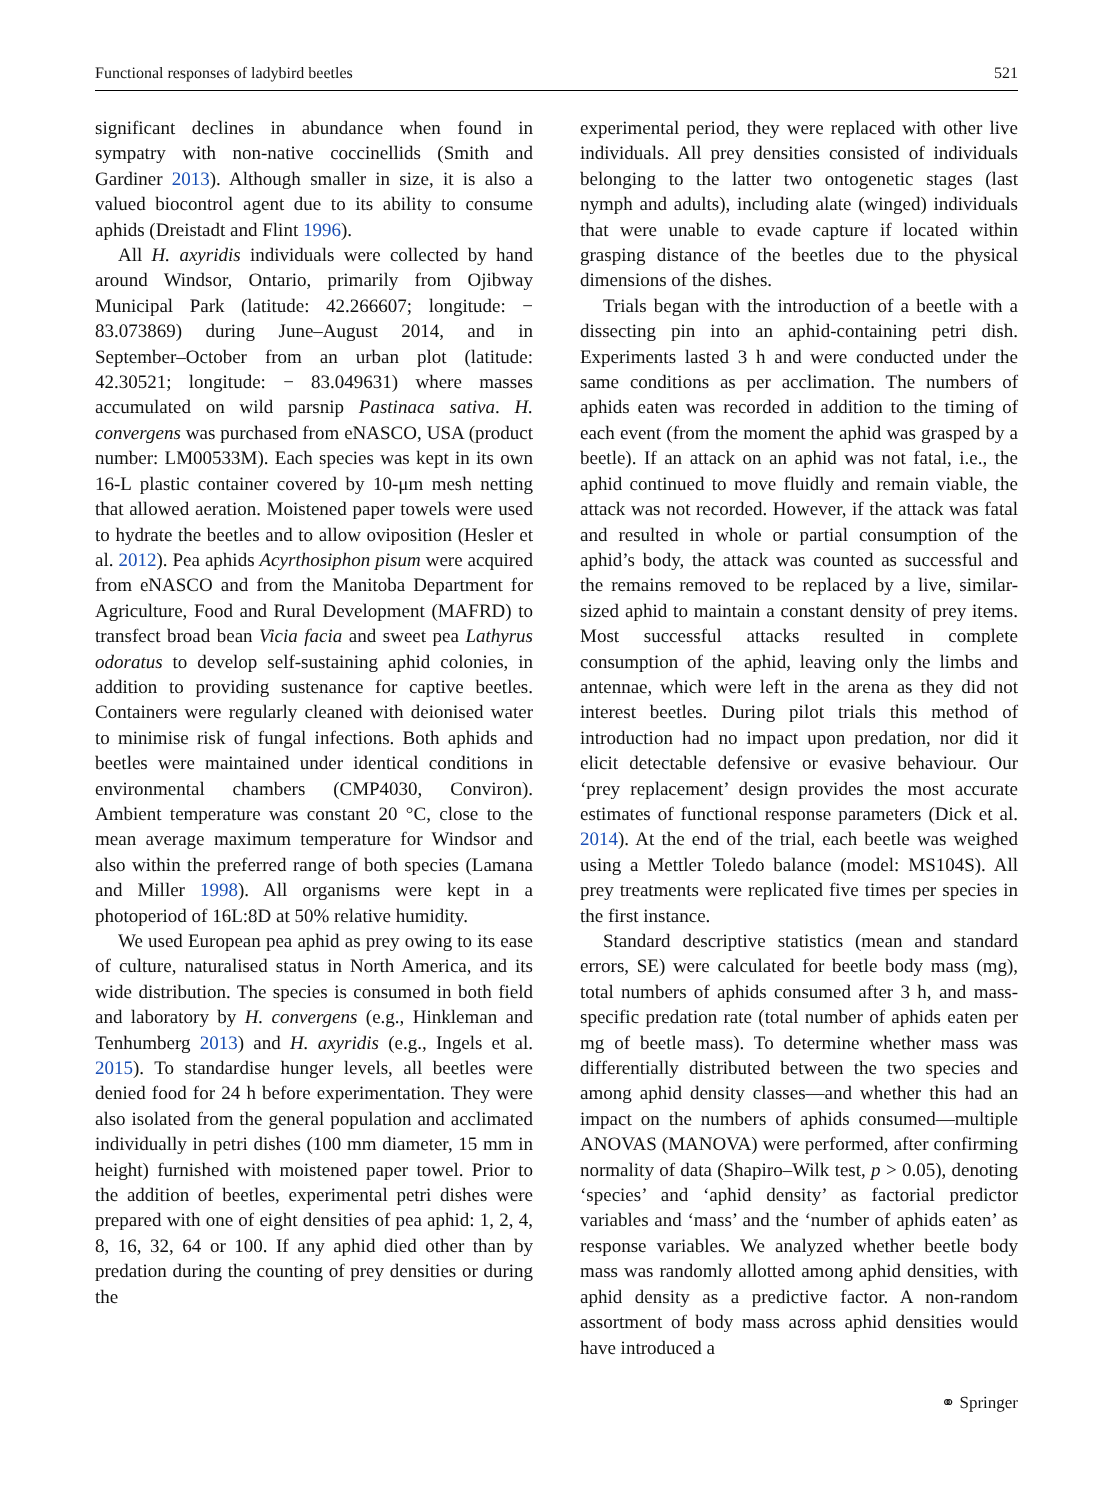Functional responses of ladybird beetles 521
significant declines in abundance when found in sympatry with non-native coccinellids (Smith and Gardiner 2013). Although smaller in size, it is also a valued biocontrol agent due to its ability to consume aphids (Dreistadt and Flint 1996).
All H. axyridis individuals were collected by hand around Windsor, Ontario, primarily from Ojibway Municipal Park (latitude: 42.266607; longitude: − 83.073869) during June–August 2014, and in September–October from an urban plot (latitude: 42.30521; longitude: − 83.049631) where masses accumulated on wild parsnip Pastinaca sativa. H. convergens was purchased from eNASCO, USA (product number: LM00533M). Each species was kept in its own 16-L plastic container covered by 10-μm mesh netting that allowed aeration. Moistened paper towels were used to hydrate the beetles and to allow oviposition (Hesler et al. 2012). Pea aphids Acyrthosiphon pisum were acquired from eNASCO and from the Manitoba Department for Agriculture, Food and Rural Development (MAFRD) to transfect broad bean Vicia facia and sweet pea Lathyrus odoratus to develop self-sustaining aphid colonies, in addition to providing sustenance for captive beetles. Containers were regularly cleaned with deionised water to minimise risk of fungal infections. Both aphids and beetles were maintained under identical conditions in environmental chambers (CMP4030, Conviron). Ambient temperature was constant 20 °C, close to the mean average maximum temperature for Windsor and also within the preferred range of both species (Lamana and Miller 1998). All organisms were kept in a photoperiod of 16L:8D at 50% relative humidity.
We used European pea aphid as prey owing to its ease of culture, naturalised status in North America, and its wide distribution. The species is consumed in both field and laboratory by H. convergens (e.g., Hinkleman and Tenhumberg 2013) and H. axyridis (e.g., Ingels et al. 2015). To standardise hunger levels, all beetles were denied food for 24 h before experimentation. They were also isolated from the general population and acclimated individually in petri dishes (100 mm diameter, 15 mm in height) furnished with moistened paper towel. Prior to the addition of beetles, experimental petri dishes were prepared with one of eight densities of pea aphid: 1, 2, 4, 8, 16, 32, 64 or 100. If any aphid died other than by predation during the counting of prey densities or during the
experimental period, they were replaced with other live individuals. All prey densities consisted of individuals belonging to the latter two ontogenetic stages (last nymph and adults), including alate (winged) individuals that were unable to evade capture if located within grasping distance of the beetles due to the physical dimensions of the dishes.
Trials began with the introduction of a beetle with a dissecting pin into an aphid-containing petri dish. Experiments lasted 3 h and were conducted under the same conditions as per acclimation. The numbers of aphids eaten was recorded in addition to the timing of each event (from the moment the aphid was grasped by a beetle). If an attack on an aphid was not fatal, i.e., the aphid continued to move fluidly and remain viable, the attack was not recorded. However, if the attack was fatal and resulted in whole or partial consumption of the aphid’s body, the attack was counted as successful and the remains removed to be replaced by a live, similar-sized aphid to maintain a constant density of prey items. Most successful attacks resulted in complete consumption of the aphid, leaving only the limbs and antennae, which were left in the arena as they did not interest beetles. During pilot trials this method of introduction had no impact upon predation, nor did it elicit detectable defensive or evasive behaviour. Our ‘prey replacement’ design provides the most accurate estimates of functional response parameters (Dick et al. 2014). At the end of the trial, each beetle was weighed using a Mettler Toledo balance (model: MS104S). All prey treatments were replicated five times per species in the first instance.
Standard descriptive statistics (mean and standard errors, SE) were calculated for beetle body mass (mg), total numbers of aphids consumed after 3 h, and mass-specific predation rate (total number of aphids eaten per mg of beetle mass). To determine whether mass was differentially distributed between the two species and among aphid density classes—and whether this had an impact on the numbers of aphids consumed—multiple ANOVAS (MANOVA) were performed, after confirming normality of data (Shapiro–Wilk test, p > 0.05), denoting ‘species’ and ‘aphid density’ as factorial predictor variables and ‘mass’ and the ‘number of aphids eaten’ as response variables. We analyzed whether beetle body mass was randomly allotted among aphid densities, with aphid density as a predictive factor. A non-random assortment of body mass across aphid densities would have introduced a
⚭ Springer